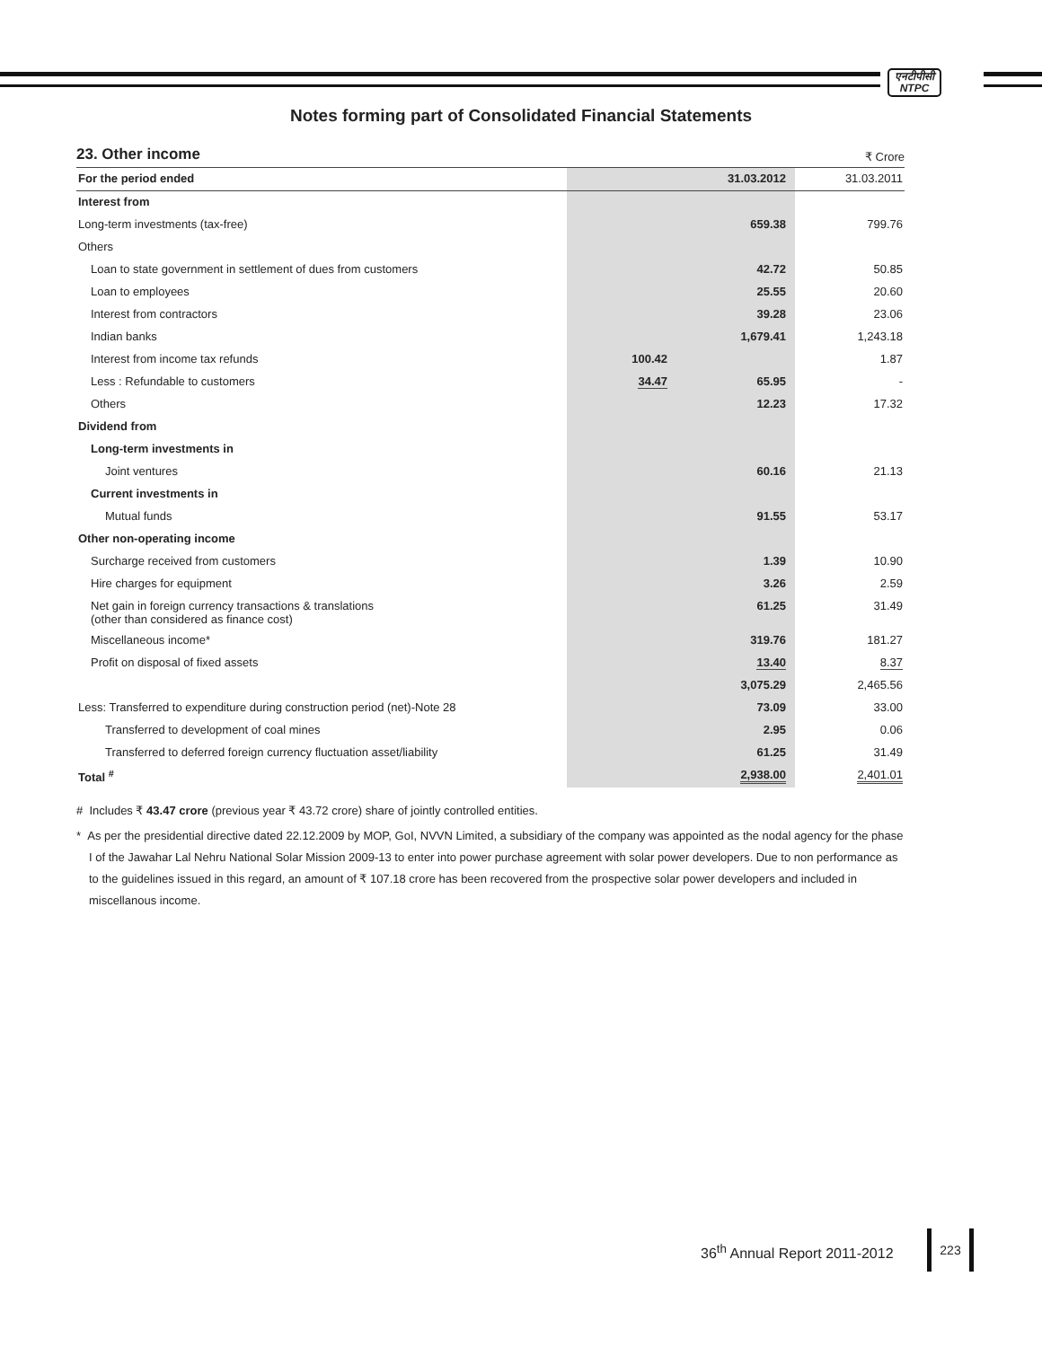एनटीपीसी
NTPC
Notes forming part of Consolidated Financial Statements
23. Other income
₹ Crore
| For the period ended | | 31.03.2012 | 31.03.2011 |
| --- | --- | --- | --- |
| Interest from | | | |
| Long-term investments (tax-free) | | 659.38 | 799.76 |
| Others | | | |
| Loan to state government in settlement of dues from customers | | 42.72 | 50.85 |
| Loan to employees | | 25.55 | 20.60 |
| Interest from contractors | | 39.28 | 23.06 |
| Indian banks | | 1,679.41 | 1,243.18 |
| Interest from income tax refunds | 100.42 | | 1.87 |
| Less : Refundable to customers | 34.47 | 65.95 | - |
| Others | | 12.23 | 17.32 |
| Dividend from | | | |
| Long-term investments in | | | |
| Joint ventures | | 60.16 | 21.13 |
| Current investments in | | | |
| Mutual funds | | 91.55 | 53.17 |
| Other non-operating income | | | |
| Surcharge received from customers | | 1.39 | 10.90 |
| Hire charges for equipment | | 3.26 | 2.59 |
| Net gain in foreign currency transactions & translations (other than considered as finance cost) | | 61.25 | 31.49 |
| Miscellaneous income* | | 319.76 | 181.27 |
| Profit on disposal of fixed assets | | 13.40 | 8.37 |
| | | 3,075.29 | 2,465.56 |
| Less: Transferred to expenditure during construction period (net)-Note 28 | | 73.09 | 33.00 |
| Transferred to development of coal mines | | 2.95 | 0.06 |
| Transferred to deferred foreign currency fluctuation asset/liability | | 61.25 | 31.49 |
| Total <sup>#</sup> | | 2,938.00 | 2,401.01 |
# Includes ₹ 43.47 crore (previous year ₹ 43.72 crore) share of jointly controlled entities.
* As per the presidential directive dated 22.12.2009 by MOP, GoI, NVVN Limited, a subsidiary of the company was appointed as the nodal agency for the phase I of the Jawahar Lal Nehru National Solar Mission 2009-13 to enter into power purchase agreement with solar power developers. Due to non performance as to the guidelines issued in this regard, an amount of ₹ 107.18 crore has been recovered from the prospective solar power developers and included in miscellanous income.
36<sup>th</sup> Annual Report 2011-2012
223